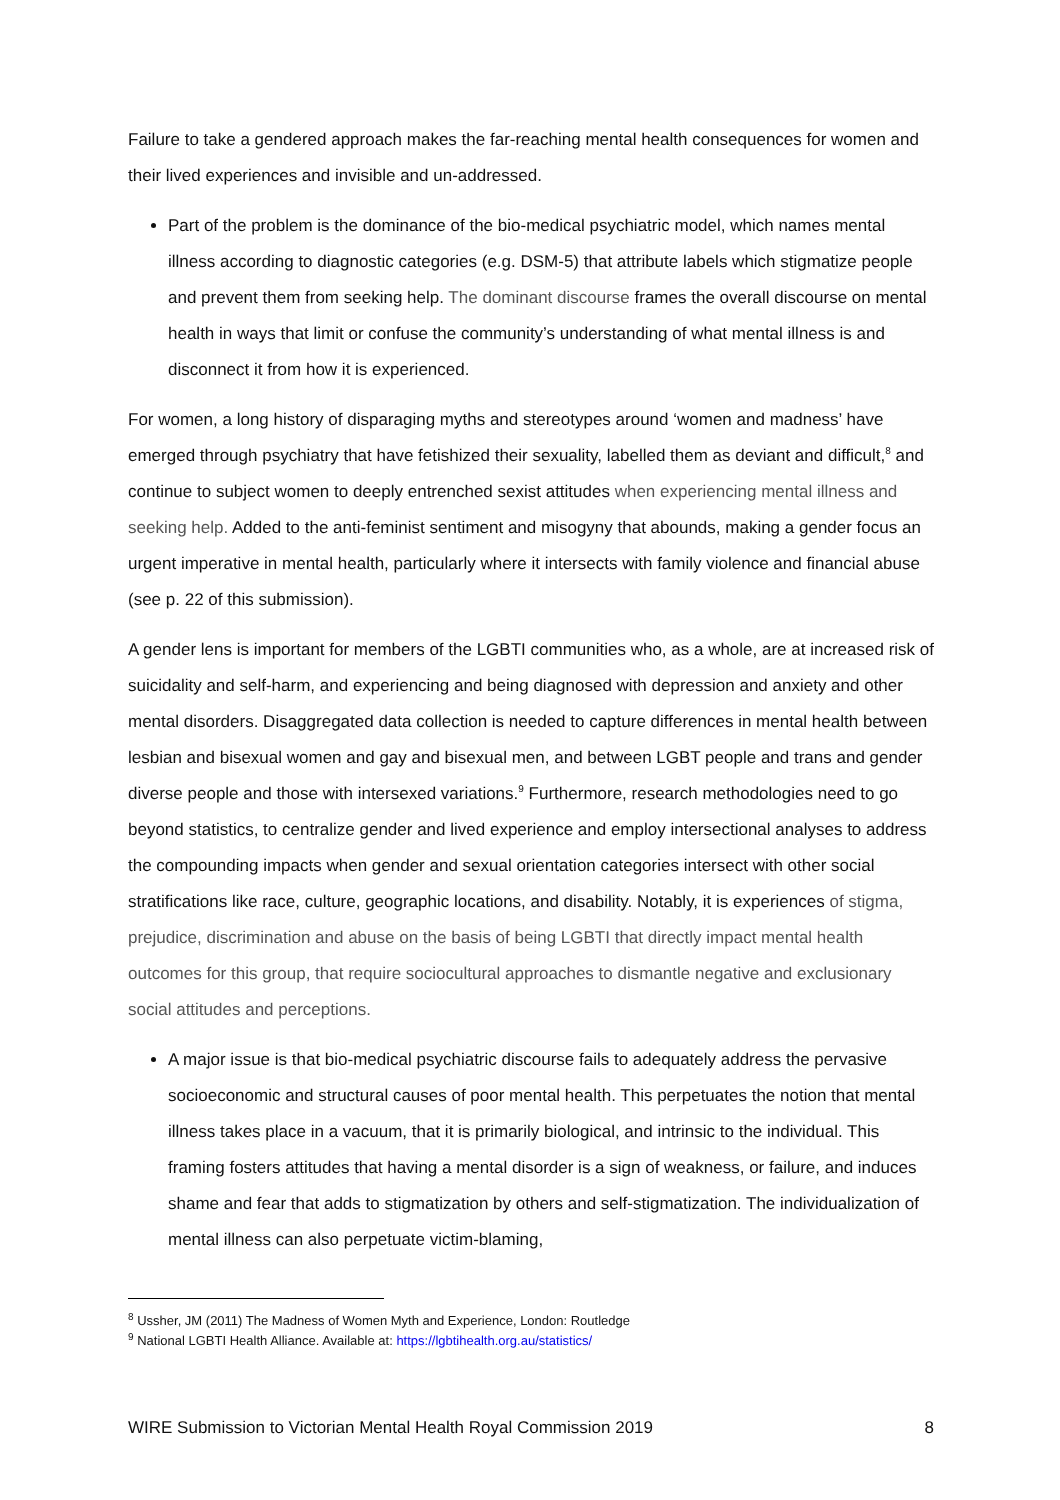Failure to take a gendered approach makes the far-reaching mental health consequences for women and their lived experiences and invisible and un-addressed.
Part of the problem is the dominance of the bio-medical psychiatric model, which names mental illness according to diagnostic categories (e.g. DSM-5) that attribute labels which stigmatize people and prevent them from seeking help. The dominant discourse frames the overall discourse on mental health in ways that limit or confuse the community’s understanding of what mental illness is and disconnect it from how it is experienced.
For women, a long history of disparaging myths and stereotypes around ‘women and madness’ have emerged through psychiatry that have fetishized their sexuality, labelled them as deviant and difficult,<sup>8</sup> and continue to subject women to deeply entrenched sexist attitudes when experiencing mental illness and seeking help. Added to the anti-feminist sentiment and misogyny that abounds, making a gender focus an urgent imperative in mental health, particularly where it intersects with family violence and financial abuse (see p. 22 of this submission).
A gender lens is important for members of the LGBTI communities who, as a whole, are at increased risk of suicidality and self-harm, and experiencing and being diagnosed with depression and anxiety and other mental disorders. Disaggregated data collection is needed to capture differences in mental health between lesbian and bisexual women and gay and bisexual men, and between LGBT people and trans and gender diverse people and those with intersexed variations.<sup>9</sup> Furthermore, research methodologies need to go beyond statistics, to centralize gender and lived experience and employ intersectional analyses to address the compounding impacts when gender and sexual orientation categories intersect with other social stratifications like race, culture, geographic locations, and disability. Notably, it is experiences of stigma, prejudice, discrimination and abuse on the basis of being LGBTI that directly impact mental health outcomes for this group, that require sociocultural approaches to dismantle negative and exclusionary social attitudes and perceptions.
A major issue is that bio-medical psychiatric discourse fails to adequately address the pervasive socioeconomic and structural causes of poor mental health. This perpetuates the notion that mental illness takes place in a vacuum, that it is primarily biological, and intrinsic to the individual. This framing fosters attitudes that having a mental disorder is a sign of weakness, or failure, and induces shame and fear that adds to stigmatization by others and self-stigmatization. The individualization of mental illness can also perpetuate victim-blaming,
<sup>8</sup> Ussher, JM (2011) The Madness of Women Myth and Experience, London: Routledge
<sup>9</sup> National LGBTI Health Alliance. Available at: https://lgbtihealth.org.au/statistics/
WIRE Submission to Victorian Mental Health Royal Commission 2019 8